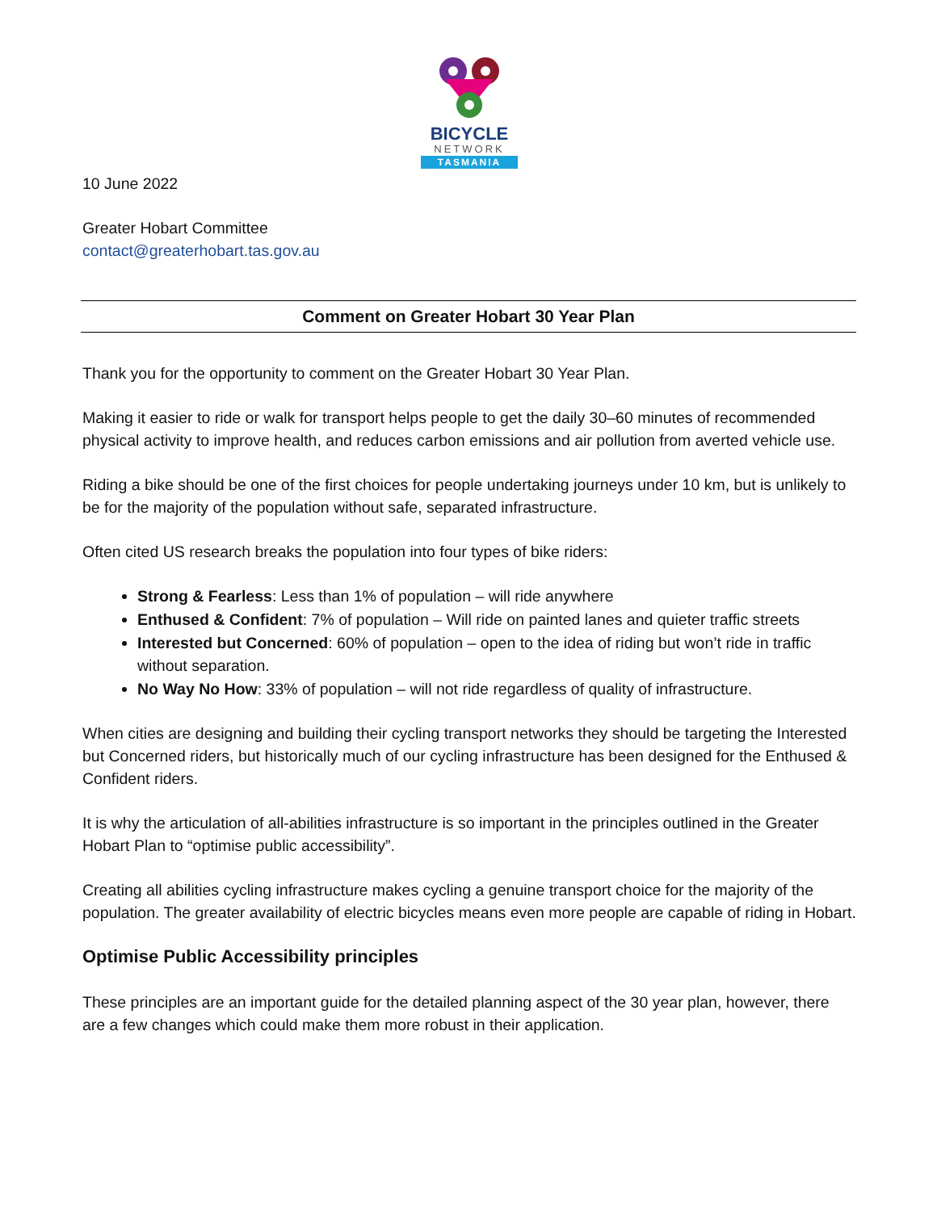BICYCLE
NETWORK
TASMANIA
10 June 2022
Greater Hobart Committee
contact@greaterhobart.tas.gov.au
Comment on Greater Hobart 30 Year Plan
Thank you for the opportunity to comment on the Greater Hobart 30 Year Plan.
Making it easier to ride or walk for transport helps people to get the daily 30–60 minutes of recommended physical activity to improve health, and reduces carbon emissions and air pollution from averted vehicle use.
Riding a bike should be one of the first choices for people undertaking journeys under 10 km, but is unlikely to be for the majority of the population without safe, separated infrastructure.
Often cited US research breaks the population into four types of bike riders:
Strong & Fearless: Less than 1% of population – will ride anywhere
Enthused & Confident: 7% of population – Will ride on painted lanes and quieter traffic streets
Interested but Concerned: 60% of population – open to the idea of riding but won’t ride in traffic without separation.
No Way No How: 33% of population – will not ride regardless of quality of infrastructure.
When cities are designing and building their cycling transport networks they should be targeting the Interested but Concerned riders, but historically much of our cycling infrastructure has been designed for the Enthused & Confident riders.
It is why the articulation of all-abilities infrastructure is so important in the principles outlined in the Greater Hobart Plan to “optimise public accessibility”.
Creating all abilities cycling infrastructure makes cycling a genuine transport choice for the majority of the population. The greater availability of electric bicycles means even more people are capable of riding in Hobart.
Optimise Public Accessibility principles
These principles are an important guide for the detailed planning aspect of the 30 year plan, however, there are a few changes which could make them more robust in their application.